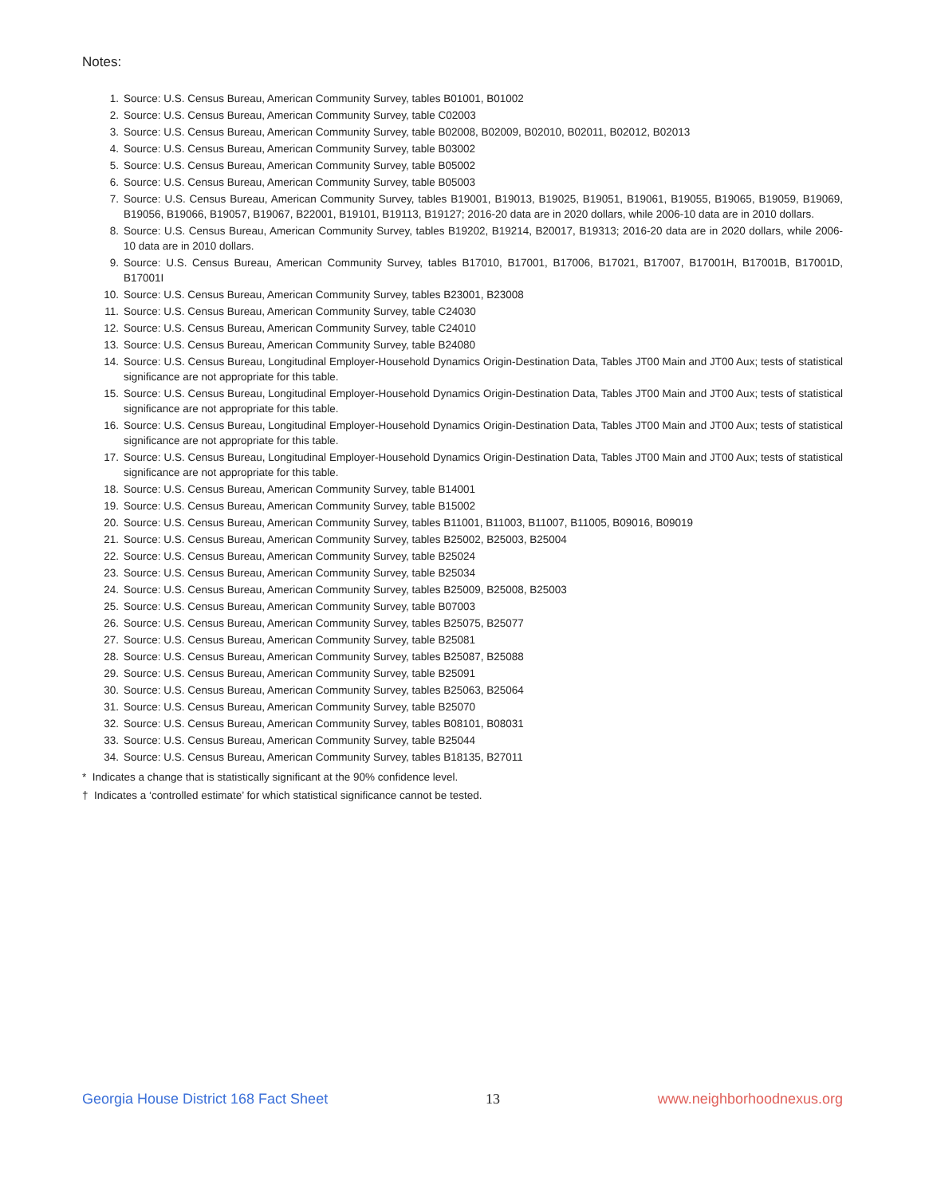Notes:
1. Source: U.S. Census Bureau, American Community Survey, tables B01001, B01002
2. Source: U.S. Census Bureau, American Community Survey, table C02003
3. Source: U.S. Census Bureau, American Community Survey, table B02008, B02009, B02010, B02011, B02012, B02013
4. Source: U.S. Census Bureau, American Community Survey, table B03002
5. Source: U.S. Census Bureau, American Community Survey, table B05002
6. Source: U.S. Census Bureau, American Community Survey, table B05003
7. Source: U.S. Census Bureau, American Community Survey, tables B19001, B19013, B19025, B19051, B19061, B19055, B19065, B19059, B19069, B19056, B19066, B19057, B19067, B22001, B19101, B19113, B19127; 2016-20 data are in 2020 dollars, while 2006-10 data are in 2010 dollars.
8. Source: U.S. Census Bureau, American Community Survey, tables B19202, B19214, B20017, B19313; 2016-20 data are in 2020 dollars, while 2006-10 data are in 2010 dollars.
9. Source: U.S. Census Bureau, American Community Survey, tables B17010, B17001, B17006, B17021, B17007, B17001H, B17001B, B17001D, B17001I
10. Source: U.S. Census Bureau, American Community Survey, tables B23001, B23008
11. Source: U.S. Census Bureau, American Community Survey, table C24030
12. Source: U.S. Census Bureau, American Community Survey, table C24010
13. Source: U.S. Census Bureau, American Community Survey, table B24080
14. Source: U.S. Census Bureau, Longitudinal Employer-Household Dynamics Origin-Destination Data, Tables JT00 Main and JT00 Aux; tests of statistical significance are not appropriate for this table.
15. Source: U.S. Census Bureau, Longitudinal Employer-Household Dynamics Origin-Destination Data, Tables JT00 Main and JT00 Aux; tests of statistical significance are not appropriate for this table.
16. Source: U.S. Census Bureau, Longitudinal Employer-Household Dynamics Origin-Destination Data, Tables JT00 Main and JT00 Aux; tests of statistical significance are not appropriate for this table.
17. Source: U.S. Census Bureau, Longitudinal Employer-Household Dynamics Origin-Destination Data, Tables JT00 Main and JT00 Aux; tests of statistical significance are not appropriate for this table.
18. Source: U.S. Census Bureau, American Community Survey, table B14001
19. Source: U.S. Census Bureau, American Community Survey, table B15002
20. Source: U.S. Census Bureau, American Community Survey, tables B11001, B11003, B11007, B11005, B09016, B09019
21. Source: U.S. Census Bureau, American Community Survey, tables B25002, B25003, B25004
22. Source: U.S. Census Bureau, American Community Survey, table B25024
23. Source: U.S. Census Bureau, American Community Survey, table B25034
24. Source: U.S. Census Bureau, American Community Survey, tables B25009, B25008, B25003
25. Source: U.S. Census Bureau, American Community Survey, table B07003
26. Source: U.S. Census Bureau, American Community Survey, tables B25075, B25077
27. Source: U.S. Census Bureau, American Community Survey, table B25081
28. Source: U.S. Census Bureau, American Community Survey, tables B25087, B25088
29. Source: U.S. Census Bureau, American Community Survey, table B25091
30. Source: U.S. Census Bureau, American Community Survey, tables B25063, B25064
31. Source: U.S. Census Bureau, American Community Survey, table B25070
32. Source: U.S. Census Bureau, American Community Survey, tables B08101, B08031
33. Source: U.S. Census Bureau, American Community Survey, table B25044
34. Source: U.S. Census Bureau, American Community Survey, tables B18135, B27011
* Indicates a change that is statistically significant at the 90% confidence level.
† Indicates a ‘controlled estimate’ for which statistical significance cannot be tested.
Georgia House District 168 Fact Sheet 13 www.neighborhoodnexus.org